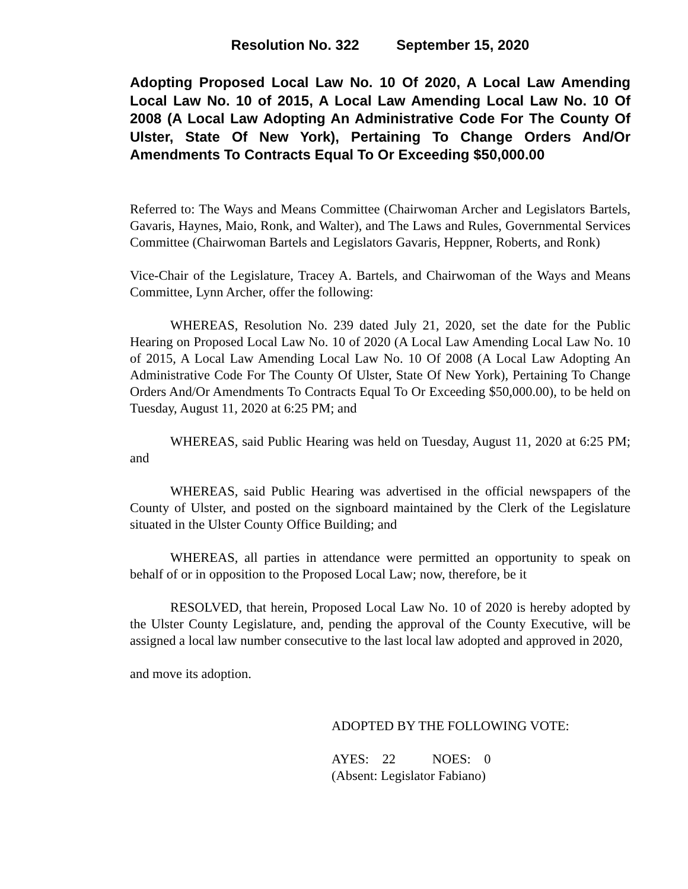Resolution No. 322 September 15, 2020
Adopting Proposed Local Law No. 10 Of 2020, A Local Law Amending Local Law No. 10 of 2015, A Local Law Amending Local Law No. 10 Of 2008 (A Local Law Adopting An Administrative Code For The County Of Ulster, State Of New York), Pertaining To Change Orders And/Or Amendments To Contracts Equal To Or Exceeding $50,000.00
Referred to: The Ways and Means Committee (Chairwoman Archer and Legislators Bartels, Gavaris, Haynes, Maio, Ronk, and Walter), and The Laws and Rules, Governmental Services Committee (Chairwoman Bartels and Legislators Gavaris, Heppner, Roberts, and Ronk)
Vice-Chair of the Legislature, Tracey A. Bartels, and Chairwoman of the Ways and Means Committee, Lynn Archer, offer the following:
WHEREAS, Resolution No. 239 dated July 21, 2020, set the date for the Public Hearing on Proposed Local Law No. 10 of 2020 (A Local Law Amending Local Law No. 10 of 2015, A Local Law Amending Local Law No. 10 Of 2008 (A Local Law Adopting An Administrative Code For The County Of Ulster, State Of New York), Pertaining To Change Orders And/Or Amendments To Contracts Equal To Or Exceeding $50,000.00), to be held on Tuesday, August 11, 2020 at 6:25 PM; and
WHEREAS, said Public Hearing was held on Tuesday, August 11, 2020 at 6:25 PM; and
WHEREAS, said Public Hearing was advertised in the official newspapers of the County of Ulster, and posted on the signboard maintained by the Clerk of the Legislature situated in the Ulster County Office Building; and
WHEREAS, all parties in attendance were permitted an opportunity to speak on behalf of or in opposition to the Proposed Local Law; now, therefore, be it
RESOLVED, that herein, Proposed Local Law No. 10 of 2020 is hereby adopted by the Ulster County Legislature, and, pending the approval of the County Executive, will be assigned a local law number consecutive to the last local law adopted and approved in 2020,
and move its adoption.
ADOPTED BY THE FOLLOWING VOTE:
AYES: 22 NOES: 0
(Absent: Legislator Fabiano)